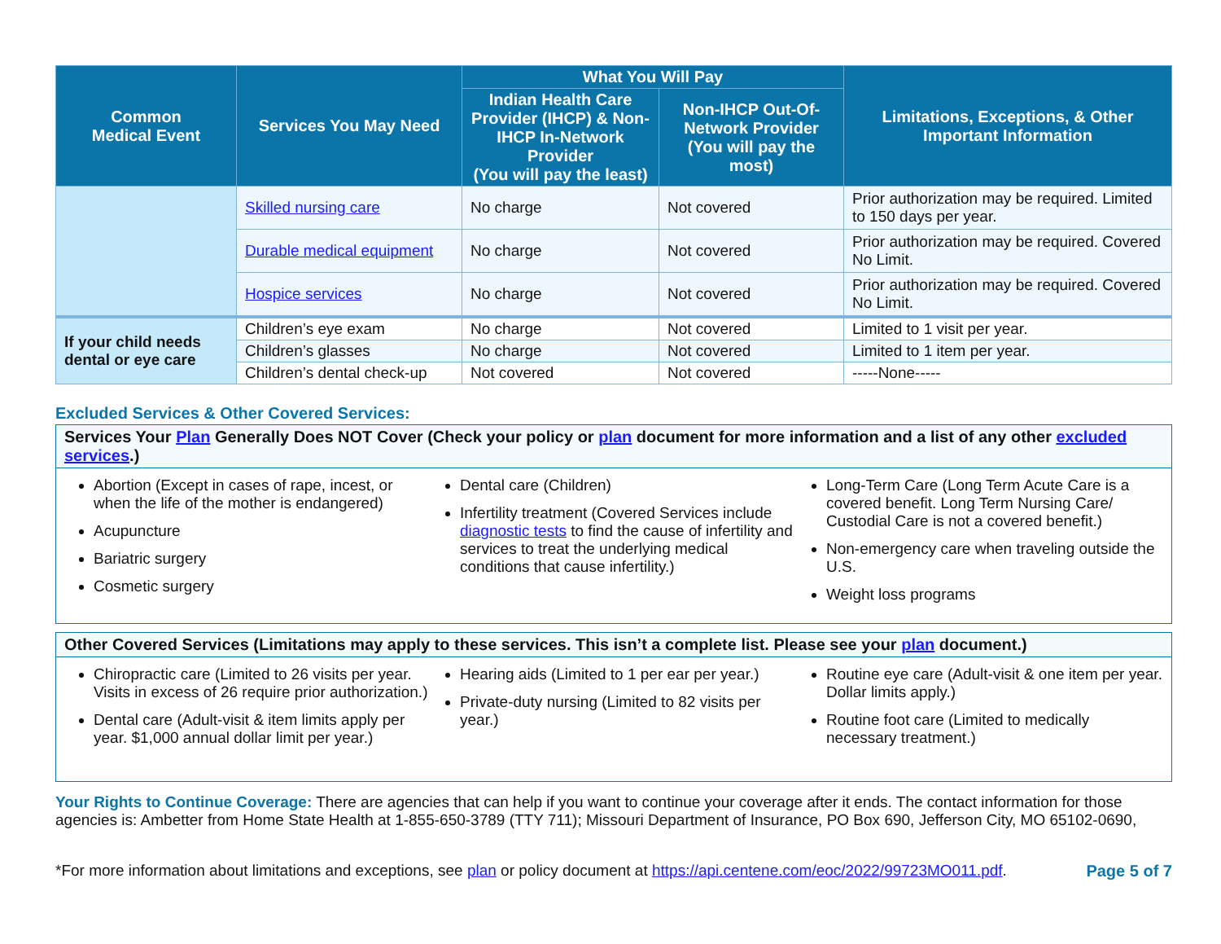| Common Medical Event | Services You May Need | What You Will Pay | | Limitations, Exceptions, & Other Important Information |
| --- | --- | --- | --- | --- |
| | | Indian Health Care Provider (IHCP) & Non-IHCP In-Network Provider (You will pay the least) | Non-IHCP Out-Of-Network Provider (You will pay the most) | |
| | Skilled nursing care | No charge | Not covered | Prior authorization may be required. Limited to 150 days per year. |
| | Durable medical equipment | No charge | Not covered | Prior authorization may be required. Covered No Limit. |
| | Hospice services | No charge | Not covered | Prior authorization may be required. Covered No Limit. |
| If your child needs dental or eye care | Children’s eye exam | No charge | Not covered | Limited to 1 visit per year. |
| | Children’s glasses | No charge | Not covered | Limited to 1 item per year. |
| | Children’s dental check-up | Not covered | Not covered | -----None----- |
Excluded Services & Other Covered Services:
Services Your Plan Generally Does NOT Cover (Check your policy or plan document for more information and a list of any other excluded services.)
Abortion (Except in cases of rape, incest, or when the life of the mother is endangered)
Acupuncture
Bariatric surgery
Cosmetic surgery
Dental care (Children)
Infertility treatment (Covered Services include diagnostic tests to find the cause of infertility and services to treat the underlying medical conditions that cause infertility.)
Long-Term Care (Long Term Acute Care is a covered benefit. Long Term Nursing Care/ Custodial Care is not a covered benefit.)
Non-emergency care when traveling outside the U.S.
Weight loss programs
Other Covered Services (Limitations may apply to these services. This isn’t a complete list. Please see your plan document.)
Chiropractic care (Limited to 26 visits per year. Visits in excess of 26 require prior authorization.)
Dental care (Adult-visit & item limits apply per year. $1,000 annual dollar limit per year.)
Hearing aids (Limited to 1 per ear per year.)
Private-duty nursing (Limited to 82 visits per year.)
Routine eye care (Adult-visit & one item per year. Dollar limits apply.)
Routine foot care (Limited to medically necessary treatment.)
Your Rights to Continue Coverage: There are agencies that can help if you want to continue your coverage after it ends. The contact information for those agencies is: Ambetter from Home State Health at 1-855-650-3789 (TTY 711); Missouri Department of Insurance, PO Box 690, Jefferson City, MO 65102-0690,
*For more information about limitations and exceptions, see plan or policy document at https://api.centene.com/eoc/2022/99723MO011.pdf. Page 5 of 7